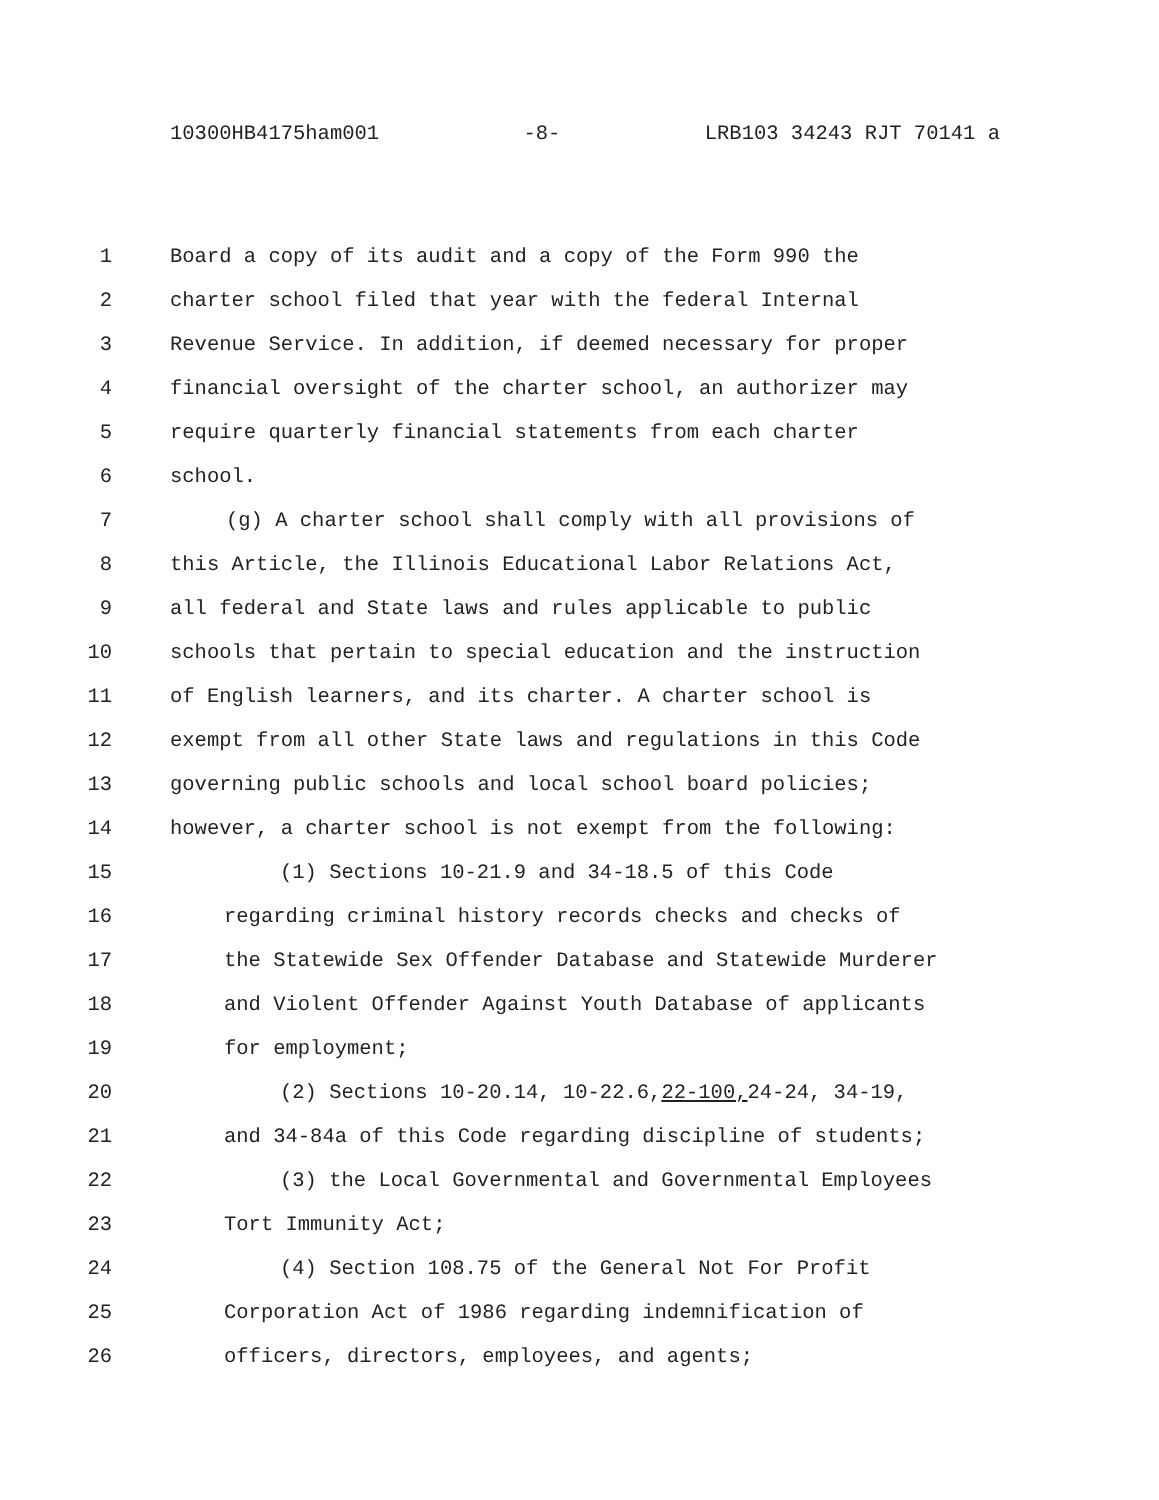10300HB4175ham001 -8- LRB103 34243 RJT 70141 a
1 Board a copy of its audit and a copy of the Form 990 the
2 charter school filed that year with the federal Internal
3 Revenue Service. In addition, if deemed necessary for proper
4 financial oversight of the charter school, an authorizer may
5 require quarterly financial statements from each charter
6 school.
7 (g) A charter school shall comply with all provisions of
8 this Article, the Illinois Educational Labor Relations Act,
9 all federal and State laws and rules applicable to public
10 schools that pertain to special education and the instruction
11 of English learners, and its charter. A charter school is
12 exempt from all other State laws and regulations in this Code
13 governing public schools and local school board policies;
14 however, a charter school is not exempt from the following:
15 (1) Sections 10-21.9 and 34-18.5 of this Code
16 regarding criminal history records checks and checks of
17 the Statewide Sex Offender Database and Statewide Murderer
18 and Violent Offender Against Youth Database of applicants
19 for employment;
20 (2) Sections 10-20.14, 10-22.6, 22-100, 24-24, 34-19,
21 and 34-84a of this Code regarding discipline of students;
22 (3) the Local Governmental and Governmental Employees
23 Tort Immunity Act;
24 (4) Section 108.75 of the General Not For Profit
25 Corporation Act of 1986 regarding indemnification of
26 officers, directors, employees, and agents;